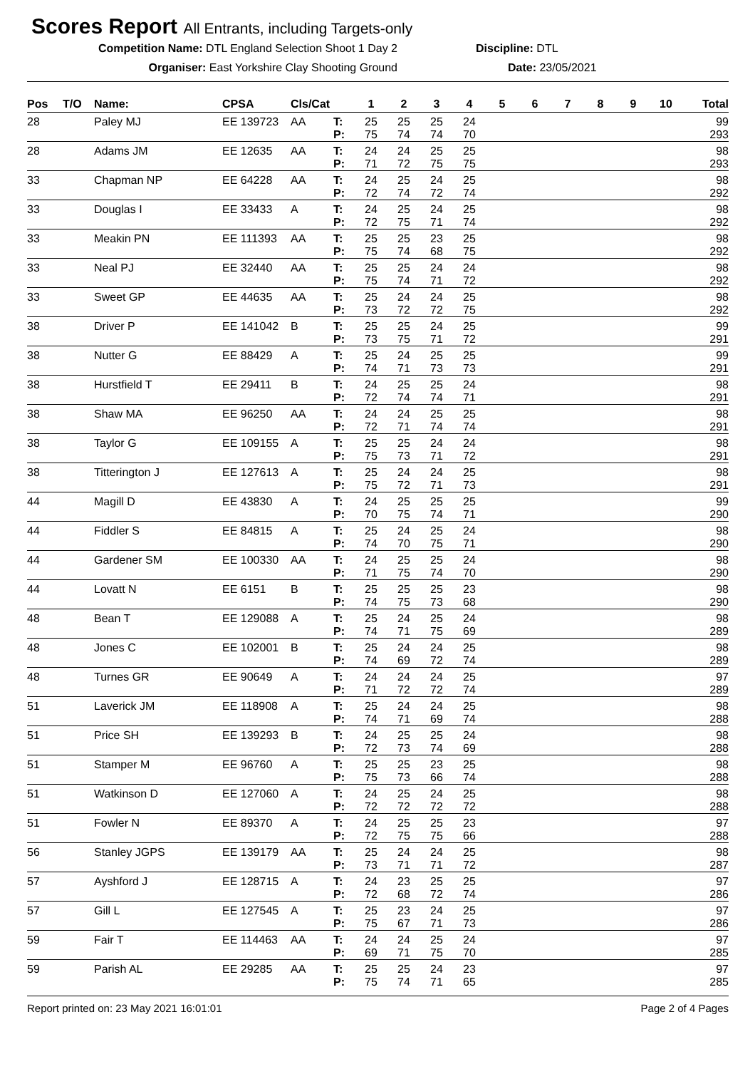Scores Report All Entrants, including Targets-only
Competition Name: DTL England Selection Shoot 1 Day 2
Discipline: DTL
Organiser: East Yorkshire Clay Shooting Ground
Date: 23/05/2021
| Pos | T/O | Name: | CPSA | Cls/Cat | | 1 | 2 | 3 | 4 | 5 | 6 | 7 | 8 | 9 | 10 | Total |
| --- | --- | --- | --- | --- | --- | --- | --- | --- | --- | --- | --- | --- | --- | --- | --- | --- |
| 28 | | Paley MJ | EE 139723 | AA | T: | 25 | 25 | 25 | 24 | | | | | | | 99 |
| | | | | | P: | 75 | 74 | 74 | 70 | | | | | | | 293 |
| 28 | | Adams JM | EE 12635 | AA | T: | 24 | 24 | 25 | 25 | | | | | | | 98 |
| | | | | | P: | 71 | 72 | 75 | 75 | | | | | | | 293 |
| 33 | | Chapman NP | EE 64228 | AA | T: | 24 | 25 | 24 | 25 | | | | | | | 98 |
| | | | | | P: | 72 | 74 | 72 | 74 | | | | | | | 292 |
| 33 | | Douglas I | EE 33433 | A | T: | 24 | 25 | 24 | 25 | | | | | | | 98 |
| | | | | | P: | 72 | 75 | 71 | 74 | | | | | | | 292 |
| 33 | | Meakin PN | EE 111393 | AA | T: | 25 | 25 | 23 | 25 | | | | | | | 98 |
| | | | | | P: | 75 | 74 | 68 | 75 | | | | | | | 292 |
| 33 | | Neal PJ | EE 32440 | AA | T: | 25 | 25 | 24 | 24 | | | | | | | 98 |
| | | | | | P: | 75 | 74 | 71 | 72 | | | | | | | 292 |
| 33 | | Sweet GP | EE 44635 | AA | T: | 25 | 24 | 24 | 25 | | | | | | | 98 |
| | | | | | P: | 73 | 72 | 72 | 75 | | | | | | | 292 |
| 38 | | Driver P | EE 141042 | B | T: | 25 | 25 | 24 | 25 | | | | | | | 99 |
| | | | | | P: | 73 | 75 | 71 | 72 | | | | | | | 291 |
| 38 | | Nutter G | EE 88429 | A | T: | 25 | 24 | 25 | 25 | | | | | | | 99 |
| | | | | | P: | 74 | 71 | 73 | 73 | | | | | | | 291 |
| 38 | | Hurstfield T | EE 29411 | B | T: | 24 | 25 | 25 | 24 | | | | | | | 98 |
| | | | | | P: | 72 | 74 | 74 | 71 | | | | | | | 291 |
| 38 | | Shaw MA | EE 96250 | AA | T: | 24 | 24 | 25 | 25 | | | | | | | 98 |
| | | | | | P: | 72 | 71 | 74 | 74 | | | | | | | 291 |
| 38 | | Taylor G | EE 109155 | A | T: | 25 | 25 | 24 | 24 | | | | | | | 98 |
| | | | | | P: | 75 | 73 | 71 | 72 | | | | | | | 291 |
| 38 | | Titterington J | EE 127613 | A | T: | 25 | 24 | 24 | 25 | | | | | | | 98 |
| | | | | | P: | 75 | 72 | 71 | 73 | | | | | | | 291 |
| 44 | | Magill D | EE 43830 | A | T: | 24 | 25 | 25 | 25 | | | | | | | 99 |
| | | | | | P: | 70 | 75 | 74 | 71 | | | | | | | 290 |
| 44 | | Fiddler S | EE 84815 | A | T: | 25 | 24 | 25 | 24 | | | | | | | 98 |
| | | | | | P: | 74 | 70 | 75 | 71 | | | | | | | 290 |
| 44 | | Gardener SM | EE 100330 | AA | T: | 24 | 25 | 25 | 24 | | | | | | | 98 |
| | | | | | P: | 71 | 75 | 74 | 70 | | | | | | | 290 |
| 44 | | Lovatt N | EE 6151 | B | T: | 25 | 25 | 25 | 23 | | | | | | | 98 |
| | | | | | P: | 74 | 75 | 73 | 68 | | | | | | | 290 |
| 48 | | Bean T | EE 129088 | A | T: | 25 | 24 | 25 | 24 | | | | | | | 98 |
| | | | | | P: | 74 | 71 | 75 | 69 | | | | | | | 289 |
| 48 | | Jones C | EE 102001 | B | T: | 25 | 24 | 24 | 25 | | | | | | | 98 |
| | | | | | P: | 74 | 69 | 72 | 74 | | | | | | | 289 |
| 48 | | Turnes GR | EE 90649 | A | T: | 24 | 24 | 24 | 25 | | | | | | | 97 |
| | | | | | P: | 71 | 72 | 72 | 74 | | | | | | | 289 |
| 51 | | Laverick JM | EE 118908 | A | T: | 25 | 24 | 24 | 25 | | | | | | | 98 |
| | | | | | P: | 74 | 71 | 69 | 74 | | | | | | | 288 |
| 51 | | Price SH | EE 139293 | B | T: | 24 | 25 | 25 | 24 | | | | | | | 98 |
| | | | | | P: | 72 | 73 | 74 | 69 | | | | | | | 288 |
| 51 | | Stamper M | EE 96760 | A | T: | 25 | 25 | 23 | 25 | | | | | | | 98 |
| | | | | | P: | 75 | 73 | 66 | 74 | | | | | | | 288 |
| 51 | | Watkinson D | EE 127060 | A | T: | 24 | 25 | 24 | 25 | | | | | | | 98 |
| | | | | | P: | 72 | 72 | 72 | 72 | | | | | | | 288 |
| 51 | | Fowler N | EE 89370 | A | T: | 24 | 25 | 25 | 23 | | | | | | | 97 |
| | | | | | P: | 72 | 75 | 75 | 66 | | | | | | | 288 |
| 56 | | Stanley JGPS | EE 139179 | AA | T: | 25 | 24 | 24 | 25 | | | | | | | 98 |
| | | | | | P: | 73 | 71 | 71 | 72 | | | | | | | 287 |
| 57 | | Ayshford J | EE 128715 | A | T: | 24 | 23 | 25 | 25 | | | | | | | 97 |
| | | | | | P: | 72 | 68 | 72 | 74 | | | | | | | 286 |
| 57 | | Gill L | EE 127545 | A | T: | 25 | 23 | 24 | 25 | | | | | | | 97 |
| | | | | | P: | 75 | 67 | 71 | 73 | | | | | | | 286 |
| 59 | | Fair T | EE 114463 | AA | T: | 24 | 24 | 25 | 24 | | | | | | | 97 |
| | | | | | P: | 69 | 71 | 75 | 70 | | | | | | | 285 |
| 59 | | Parish AL | EE 29285 | AA | T: | 25 | 25 | 24 | 23 | | | | | | | 97 |
| | | | | | P: | 75 | 74 | 71 | 65 | | | | | | | 285 |
Report printed on: 23 May 2021 16:01:01 Page 2 of 4 Pages